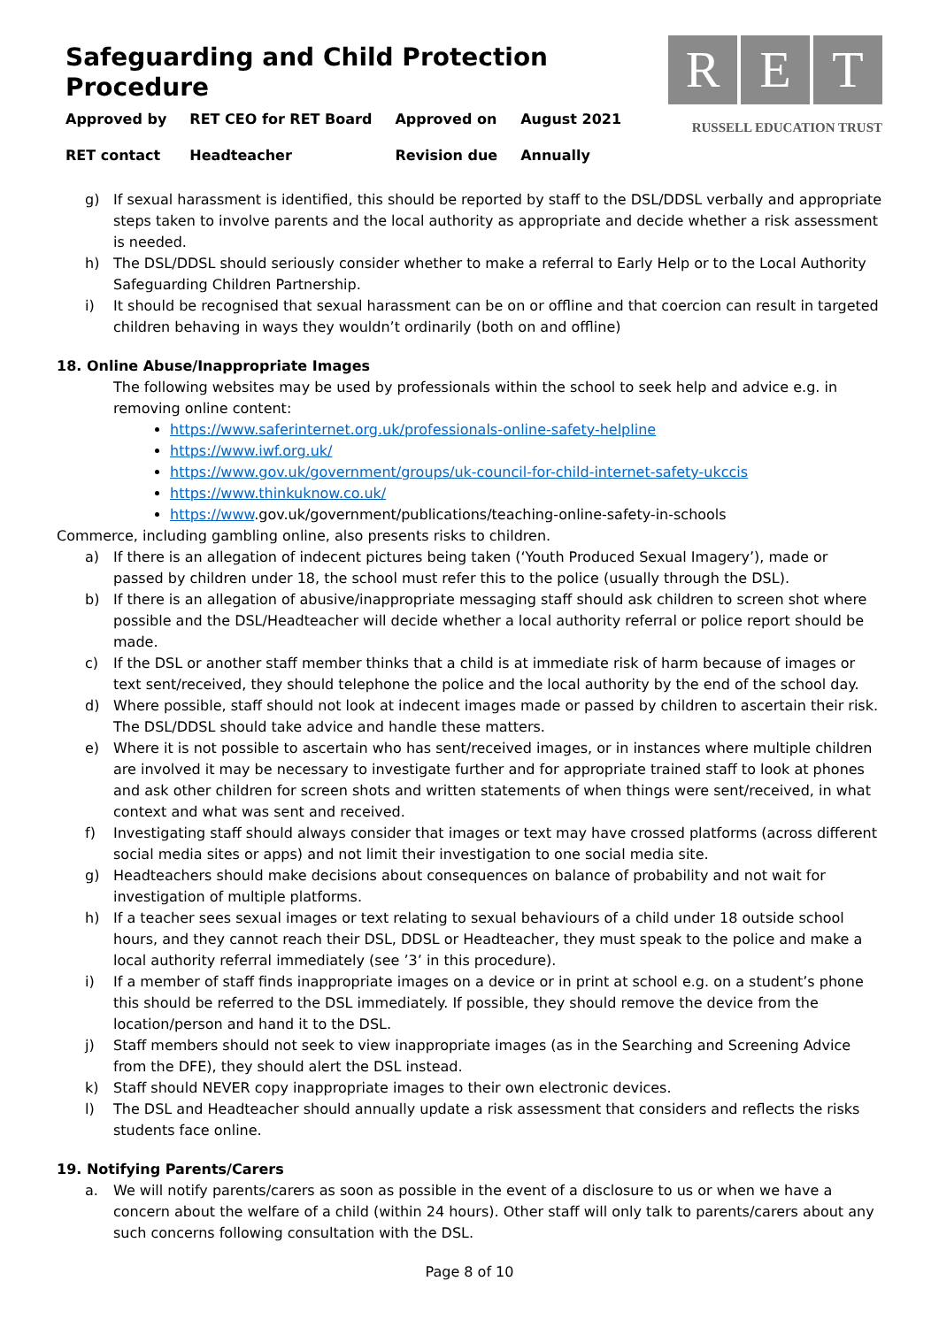Safeguarding and Child Protection Procedure
| Approved by | RET CEO for RET Board | Approved on | August 2021 |
| RET contact | Headteacher | Revision due | Annually |
R E T
RUSSELL EDUCATION TRUST
g) If sexual harassment is identified, this should be reported by staff to the DSL/DDSL verbally and appropriate steps taken to involve parents and the local authority as appropriate and decide whether a risk assessment is needed.
h) The DSL/DDSL should seriously consider whether to make a referral to Early Help or to the Local Authority Safeguarding Children Partnership.
i) It should be recognised that sexual harassment can be on or offline and that coercion can result in targeted children behaving in ways they wouldn’t ordinarily (both on and offline)
18. Online Abuse/Inappropriate Images
The following websites may be used by professionals within the school to seek help and advice e.g. in removing online content:
https://www.saferinternet.org.uk/professionals-online-safety-helpline
https://www.iwf.org.uk/
https://www.gov.uk/government/groups/uk-council-for-child-internet-safety-ukccis
https://www.thinkuknow.co.uk/
https://www.gov.uk/government/publications/teaching-online-safety-in-schools
Commerce, including gambling online, also presents risks to children.
a) If there is an allegation of indecent pictures being taken (‘Youth Produced Sexual Imagery’), made or passed by children under 18, the school must refer this to the police (usually through the DSL).
b) If there is an allegation of abusive/inappropriate messaging staff should ask children to screen shot where possible and the DSL/Headteacher will decide whether a local authority referral or police report should be made.
c) If the DSL or another staff member thinks that a child is at immediate risk of harm because of images or text sent/received, they should telephone the police and the local authority by the end of the school day.
d) Where possible, staff should not look at indecent images made or passed by children to ascertain their risk. The DSL/DDSL should take advice and handle these matters.
e) Where it is not possible to ascertain who has sent/received images, or in instances where multiple children are involved it may be necessary to investigate further and for appropriate trained staff to look at phones and ask other children for screen shots and written statements of when things were sent/received, in what context and what was sent and received.
f) Investigating staff should always consider that images or text may have crossed platforms (across different social media sites or apps) and not limit their investigation to one social media site.
g) Headteachers should make decisions about consequences on balance of probability and not wait for investigation of multiple platforms.
h) If a teacher sees sexual images or text relating to sexual behaviours of a child under 18 outside school hours, and they cannot reach their DSL, DDSL or Headteacher, they must speak to the police and make a local authority referral immediately (see ’3’ in this procedure).
i) If a member of staff finds inappropriate images on a device or in print at school e.g. on a student’s phone this should be referred to the DSL immediately. If possible, they should remove the device from the location/person and hand it to the DSL.
j) Staff members should not seek to view inappropriate images (as in the Searching and Screening Advice from the DFE), they should alert the DSL instead.
k) Staff should NEVER copy inappropriate images to their own electronic devices.
l) The DSL and Headteacher should annually update a risk assessment that considers and reflects the risks students face online.
19. Notifying Parents/Carers
a. We will notify parents/carers as soon as possible in the event of a disclosure to us or when we have a concern about the welfare of a child (within 24 hours). Other staff will only talk to parents/carers about any such concerns following consultation with the DSL.
Page 8 of 10